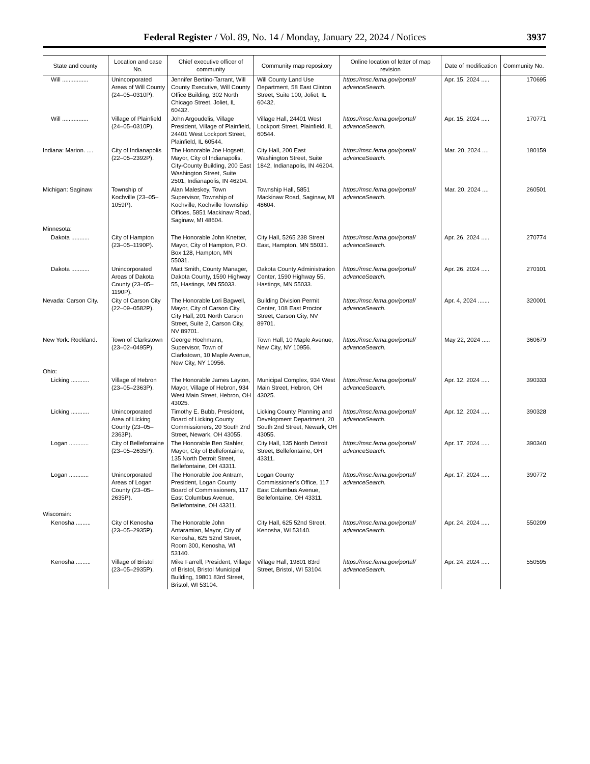Federal Register / Vol. 89, No. 14 / Monday, January 22, 2024 / Notices 3937
| State and county | Location and case No. | Chief executive officer of community | Community map repository | Online location of letter of map revision | Date of modification | Community No. |
| --- | --- | --- | --- | --- | --- | --- |
| Will ................ | Unincorporated Areas of Will County (24–05–0310P). | Jennifer Bertino-Tarrant, Will County Executive, Will County Office Building, 302 North Chicago Street, Joliet, IL 60432. | Will County Land Use Department, 58 East Clinton Street, Suite 100, Joliet, IL 60432. | https://msc.fema.gov/portal/ advanceSearch. | Apr. 15, 2024 ..... | 170695 |
| Will ................ | Village of Plainfield (24–05–0310P). | John Argoudelis, Village President, Village of Plainfield, 24401 West Lockport Street, Plainfield, IL 60544. | Village Hall, 24401 West Lockport Street, Plainfield, IL 60544. | https://msc.fema.gov/portal/ advanceSearch. | Apr. 15, 2024 ..... | 170771 |
| Indiana: Marion. .... | City of Indianapolis (22–05–2392P). | The Honorable Joe Hogsett, Mayor, City of Indianapolis, City-County Building, 200 East Washington Street, Suite 2501, Indianapolis, IN 46204. | City Hall, 200 East Washington Street, Suite 1842, Indianapolis, IN 46204. | https://msc.fema.gov/portal/ advanceSearch. | Mar. 20, 2024 .... | 180159 |
| Michigan: Saginaw | Township of Kochville (23–05–1059P). | Alan Maleskey, Town Supervisor, Township of Kochville, Kochville Township Offices, 5851 Mackinaw Road, Saginaw, MI 48604. | Township Hall, 5851 Mackinaw Road, Saginaw, MI 48604. | https://msc.fema.gov/portal/ advanceSearch. | Mar. 20, 2024 .... | 260501 |
| Minnesota: | | | | | | |
| Dakota ........... | City of Hampton (23–05–1190P). | The Honorable John Knetter, Mayor, City of Hampton, P.O. Box 128, Hampton, MN 55031. | City Hall, 5265 238 Street East, Hampton, MN 55031. | https://msc.fema.gov/portal/ advanceSearch. | Apr. 26, 2024 ..... | 270774 |
| Dakota ........... | Unincorporated Areas of Dakota County (23–05–1190P). | Matt Smith, County Manager, Dakota County, 1590 Highway 55, Hastings, MN 55033. | Dakota County Administration Center, 1590 Highway 55, Hastings, MN 55033. | https://msc.fema.gov/portal/ advanceSearch. | Apr. 26, 2024 ..... | 270101 |
| Nevada: Carson City. | City of Carson City (22–09–0582P). | The Honorable Lori Bagwell, Mayor, City of Carson City, City Hall, 201 North Carson Street, Suite 2, Carson City, NV 89701. | Building Division Permit Center, 108 East Proctor Street, Carson City, NV 89701. | https://msc.fema.gov/portal/ advanceSearch. | Apr. 4, 2024 ....... | 320001 |
| New York: Rockland. | Town of Clarkstown (23–02–0495P). | George Hoehmann, Supervisor, Town of Clarkstown, 10 Maple Avenue, New City, NY 10956. | Town Hall, 10 Maple Avenue, New City, NY 10956. | https://msc.fema.gov/portal/ advanceSearch. | May 22, 2024 ..... | 360679 |
| Ohio: | | | | | | |
| Licking ........... | Village of Hebron (23–05–2363P). | The Honorable James Layton, Mayor, Village of Hebron, 934 West Main Street, Hebron, OH 43025. | Municipal Complex, 934 West Main Street, Hebron, OH 43025. | https://msc.fema.gov/portal/ advanceSearch. | Apr. 12, 2024 ..... | 390333 |
| Licking ........... | Unincorporated Area of Licking County (23–05–2363P). | Timothy E. Bubb, President, Board of Licking County Commissioners, 20 South 2nd Street, Newark, OH 43055. | Licking County Planning and Development Department, 20 South 2nd Street, Newark, OH 43055. | https://msc.fema.gov/portal/ advanceSearch. | Apr. 12, 2024 ..... | 390328 |
| Logan ............ | City of Bellefontaine (23–05–2635P). | The Honorable Ben Stahler, Mayor, City of Bellefontaine, 135 North Detroit Street, Bellefontaine, OH 43311. | City Hall, 135 North Detroit Street, Bellefontaine, OH 43311. | https://msc.fema.gov/portal/ advanceSearch. | Apr. 17, 2024 ..... | 390340 |
| Logan ............ | Unincorporated Areas of Logan County (23–05–2635P). | The Honorable Joe Antram, President, Logan County Board of Commissioners, 117 East Columbus Avenue, Bellefontaine, OH 43311. | Logan County Commissioner’s Office, 117 East Columbus Avenue, Bellefontaine, OH 43311. | https://msc.fema.gov/portal/ advanceSearch. | Apr. 17, 2024 ..... | 390772 |
| Wisconsin: | | | | | | |
| Kenosha ......... | City of Kenosha (23–05–2935P). | The Honorable John Antaramian, Mayor, City of Kenosha, 625 52nd Street, Room 300, Kenosha, WI 53140. | City Hall, 625 52nd Street, Kenosha, WI 53140. | https://msc.fema.gov/portal/ advanceSearch. | Apr. 24, 2024 ..... | 550209 |
| Kenosha ......... | Village of Bristol (23–05–2935P). | Mike Farrell, President, Village of Bristol, Bristol Municipal Building, 19801 83rd Street, Bristol, WI 53104. | Village Hall, 19801 83rd Street, Bristol, WI 53104. | https://msc.fema.gov/portal/ advanceSearch. | Apr. 24, 2024 ..... | 550595 |